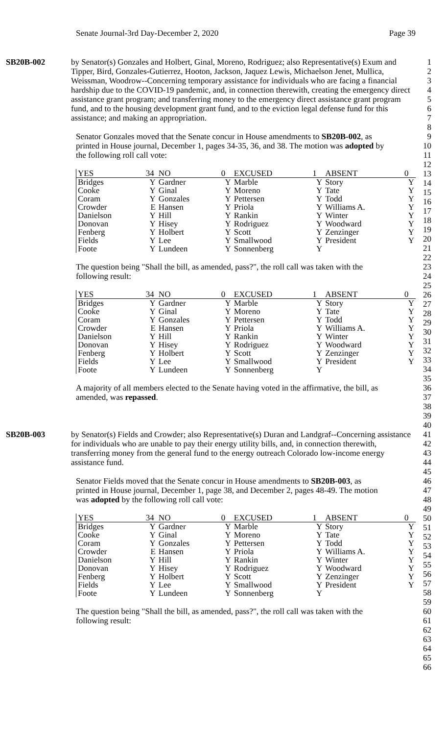Senate Journal-3rd Day-December 2, 2020 Page 39
1
2
3
4
5
6
7
8
9
10
11
12
13
14
15
16
17
18
19
20
21
22
23
24
25
26
27
28
29
30
31
32
33
34
35
36
37
38
39
40
41
42
43
44
45
46
47
48
49
50
51
52
53
54
55
56
57
58
59
60
61
62
63
64
65
66
SB20B-002 by Senator(s) Gonzales and Holbert, Ginal, Moreno, Rodriguez; also Representative(s) Exum and Tipper, Bird, Gonzales-Gutierrez, Hooton, Jackson, Jaquez Lewis, Michaelson Jenet, Mullica, Weissman, Woodrow--Concerning temporary assistance for individuals who are facing a financial hardship due to the COVID-19 pandemic, and, in connection therewith, creating the emergency direct assistance grant program; and transferring money to the emergency direct assistance grant program fund, and to the housing development grant fund, and to the eviction legal defense fund for this assistance; and making an appropriation.
Senator Gonzales moved that the Senate concur in House amendments to SB20B-002, as printed in House journal, December 1, pages 34-35, 36, and 38. The motion was adopted by the following roll call vote:
| YES | 34 | NO | 0 | EXCUSED | 1 | ABSENT | 0 |
| Bridges | Y | Gardner | Y | Marble | Y | Story | Y |
| Cooke | Y | Ginal | Y | Moreno | Y | Tate | Y |
| Coram | Y | Gonzales | Y | Pettersen | Y | Todd | Y |
| Crowder | E | Hansen | Y | Priola | Y | Williams A. | Y |
| Danielson | Y | Hill | Y | Rankin | Y | Winter | Y |
| Donovan | Y | Hisey | Y | Rodriguez | Y | Woodward | Y |
| Fenberg | Y | Holbert | Y | Scott | Y | Zenzinger | Y |
| Fields | Y | Lee | Y | Smallwood | Y | President | Y |
| Foote | Y | Lundeen | Y | Sonnenberg | Y | | |
The question being "Shall the bill, as amended, pass?", the roll call was taken with the following result:
| YES | 34 | NO | 0 | EXCUSED | 1 | ABSENT | 0 |
| Bridges | Y | Gardner | Y | Marble | Y | Story | Y |
| Cooke | Y | Ginal | Y | Moreno | Y | Tate | Y |
| Coram | Y | Gonzales | Y | Pettersen | Y | Todd | Y |
| Crowder | E | Hansen | Y | Priola | Y | Williams A. | Y |
| Danielson | Y | Hill | Y | Rankin | Y | Winter | Y |
| Donovan | Y | Hisey | Y | Rodriguez | Y | Woodward | Y |
| Fenberg | Y | Holbert | Y | Scott | Y | Zenzinger | Y |
| Fields | Y | Lee | Y | Smallwood | Y | President | Y |
| Foote | Y | Lundeen | Y | Sonnenberg | Y | | |
A majority of all members elected to the Senate having voted in the affirmative, the bill, as amended, was repassed.
SB20B-003 by Senator(s) Fields and Crowder; also Representative(s) Duran and Landgraf--Concerning assistance for individuals who are unable to pay their energy utility bills, and, in connection therewith, transferring money from the general fund to the energy outreach Colorado low-income energy assistance fund.
Senator Fields moved that the Senate concur in House amendments to SB20B-003, as printed in House journal, December 1, page 38, and December 2, pages 48-49. The motion was adopted by the following roll call vote:
| YES | 34 | NO | 0 | EXCUSED | 1 | ABSENT | 0 |
| Bridges | Y | Gardner | Y | Marble | Y | Story | Y |
| Cooke | Y | Ginal | Y | Moreno | Y | Tate | Y |
| Coram | Y | Gonzales | Y | Pettersen | Y | Todd | Y |
| Crowder | E | Hansen | Y | Priola | Y | Williams A. | Y |
| Danielson | Y | Hill | Y | Rankin | Y | Winter | Y |
| Donovan | Y | Hisey | Y | Rodriguez | Y | Woodward | Y |
| Fenberg | Y | Holbert | Y | Scott | Y | Zenzinger | Y |
| Fields | Y | Lee | Y | Smallwood | Y | President | Y |
| Foote | Y | Lundeen | Y | Sonnenberg | Y | | |
The question being "Shall the bill, as amended, pass?", the roll call was taken with the following result: